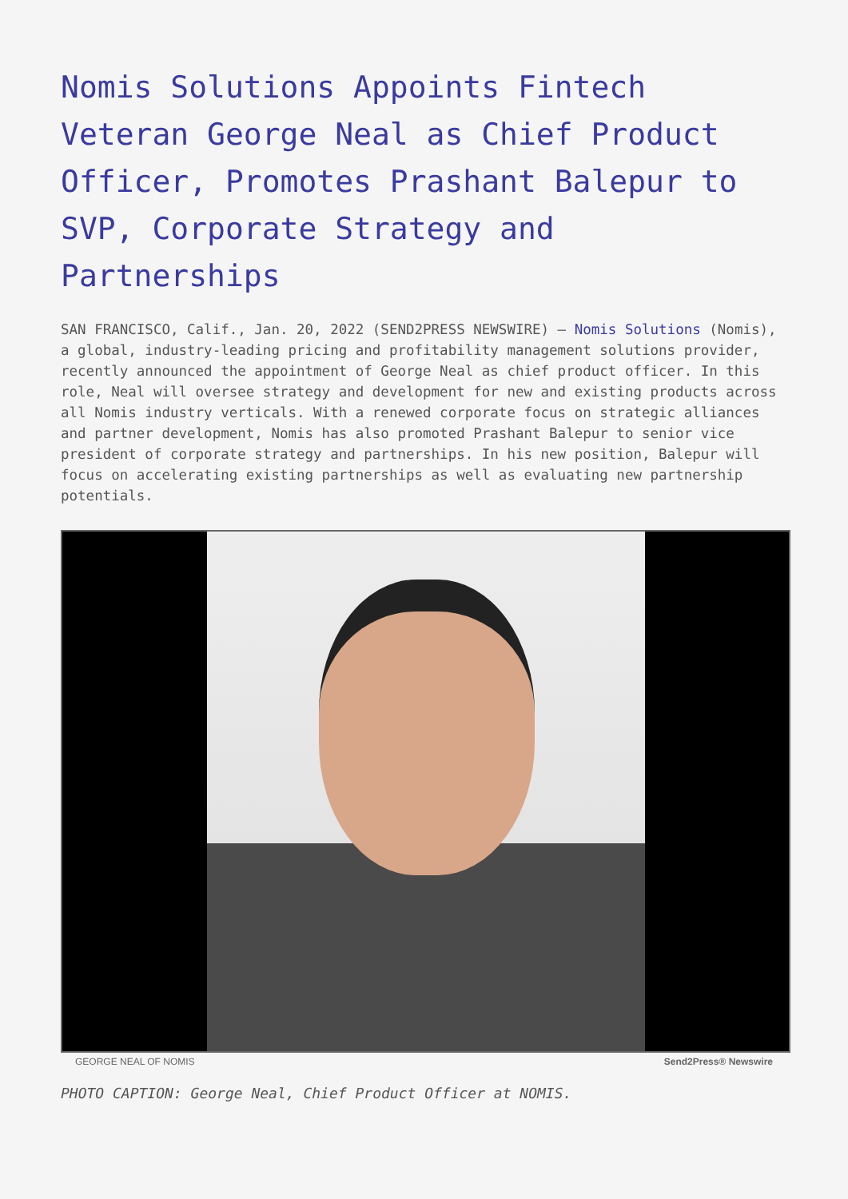Nomis Solutions Appoints Fintech Veteran George Neal as Chief Product Officer, Promotes Prashant Balepur to SVP, Corporate Strategy and Partnerships
SAN FRANCISCO, Calif., Jan. 20, 2022 (SEND2PRESS NEWSWIRE) — Nomis Solutions (Nomis), a global, industry-leading pricing and profitability management solutions provider, recently announced the appointment of George Neal as chief product officer. In this role, Neal will oversee strategy and development for new and existing products across all Nomis industry verticals. With a renewed corporate focus on strategic alliances and partner development, Nomis has also promoted Prashant Balepur to senior vice president of corporate strategy and partnerships. In his new position, Balepur will focus on accelerating existing partnerships as well as evaluating new partnership potentials.
GEORGE NEAL OF NOMIS Send2Press® Newswire
PHOTO CAPTION: George Neal, Chief Product Officer at NOMIS.